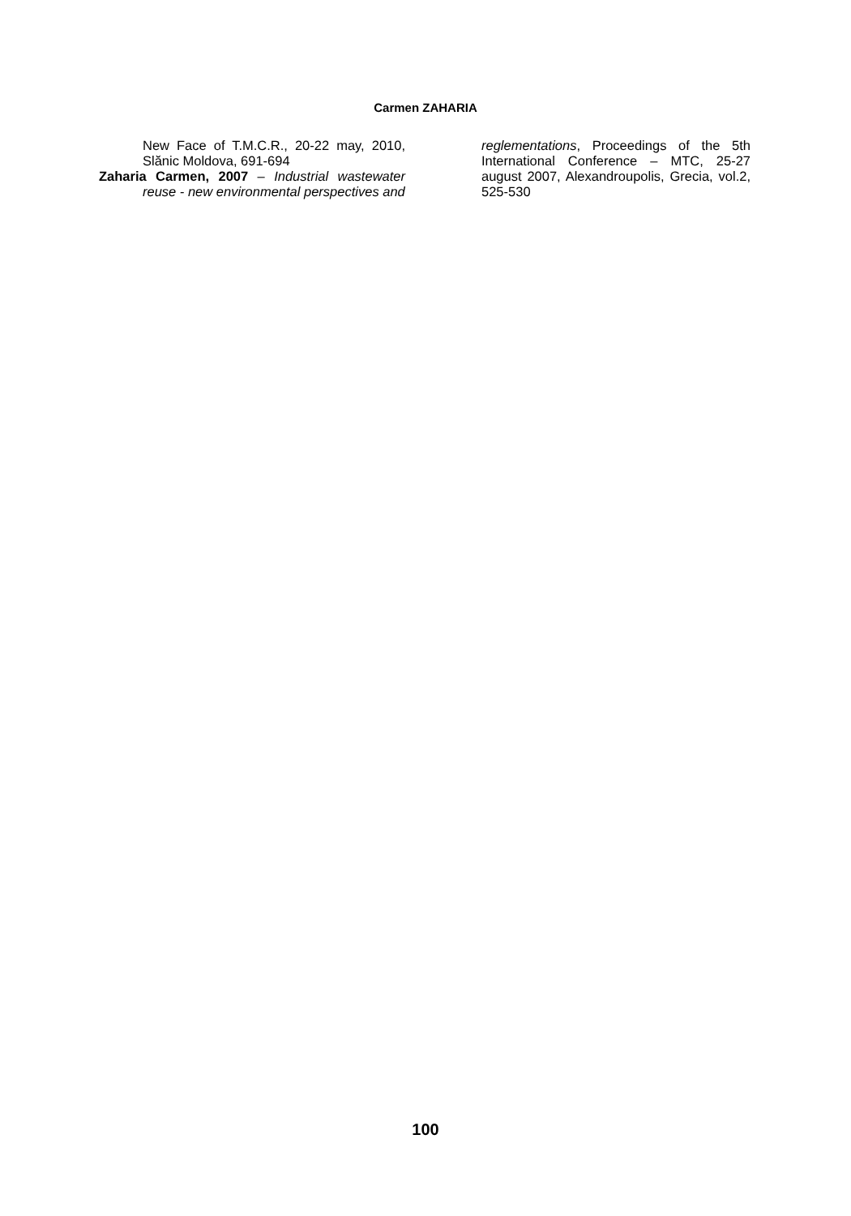Carmen ZAHARIA
New Face of T.M.C.R., 20-22 may, 2010, Slănic Moldova, 691-694
Zaharia Carmen, 2007 – Industrial wastewater reuse - new environmental perspectives and
reglementations, Proceedings of the 5th International Conference – MTC, 25-27 august 2007, Alexandroupolis, Grecia, vol.2, 525-530
100